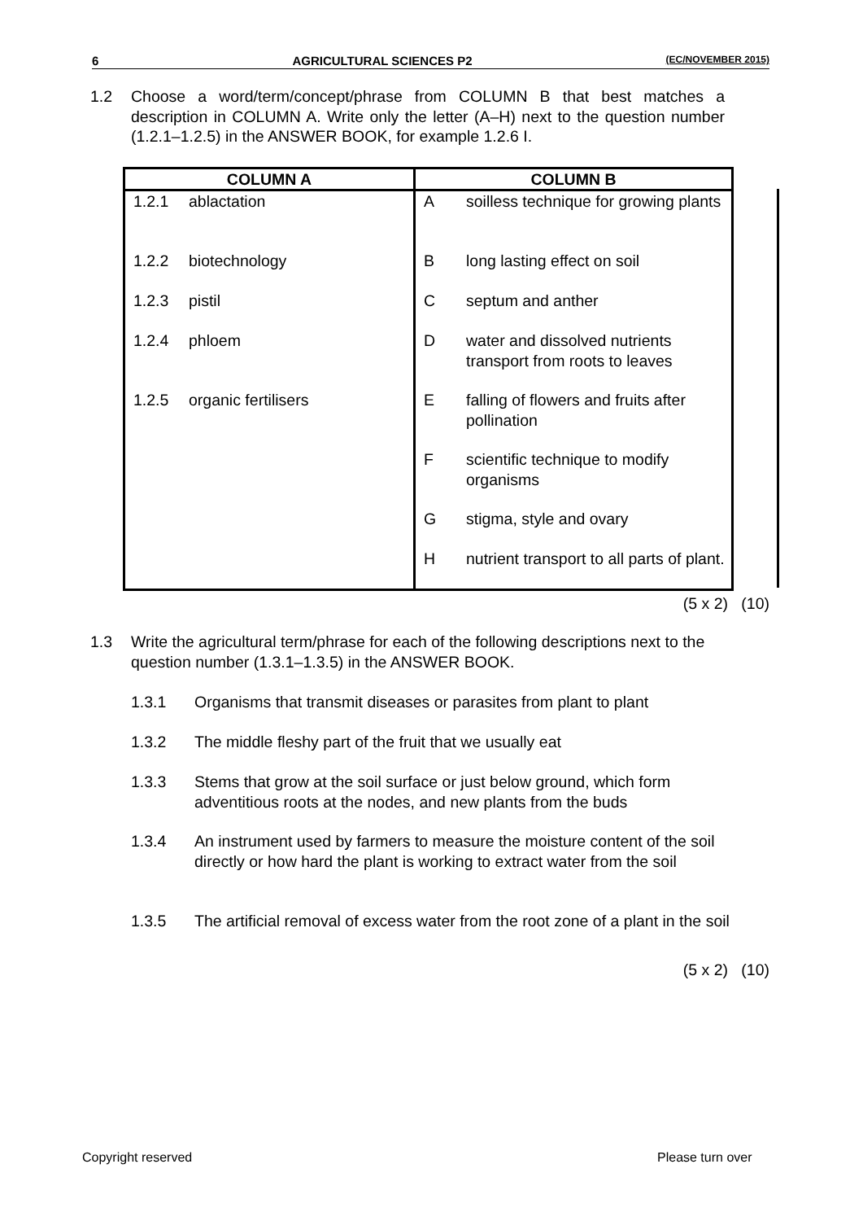6 AGRICULTURAL SCIENCES P2 (EC/NOVEMBER 2015)
1.2 Choose a word/term/concept/phrase from COLUMN B that best matches a description in COLUMN A. Write only the letter (A–H) next to the question number (1.2.1–1.2.5) in the ANSWER BOOK, for example 1.2.6 I.
| COLUMN A | COLUMN B |
| --- | --- |
| 1.2.1 ablactation | A soilless technique for growing plants |
| 1.2.2 biotechnology | B long lasting effect on soil |
| 1.2.3 pistil | C septum and anther |
| 1.2.4 phloem | D water and dissolved nutrients transport from roots to leaves |
| 1.2.5 organic fertilisers | E falling of flowers and fruits after pollination |
| | F scientific technique to modify organisms |
| | G stigma, style and ovary |
| | H nutrient transport to all parts of plant. |
(5 x 2) (10)
1.3 Write the agricultural term/phrase for each of the following descriptions next to the question number (1.3.1–1.3.5) in the ANSWER BOOK.
1.3.1 Organisms that transmit diseases or parasites from plant to plant
1.3.2 The middle fleshy part of the fruit that we usually eat
1.3.3 Stems that grow at the soil surface or just below ground, which form adventitious roots at the nodes, and new plants from the buds
1.3.4 An instrument used by farmers to measure the moisture content of the soil directly or how hard the plant is working to extract water from the soil
1.3.5 The artificial removal of excess water from the root zone of a plant in the soil
(5 x 2) (10)
Copyright reserved Please turn over